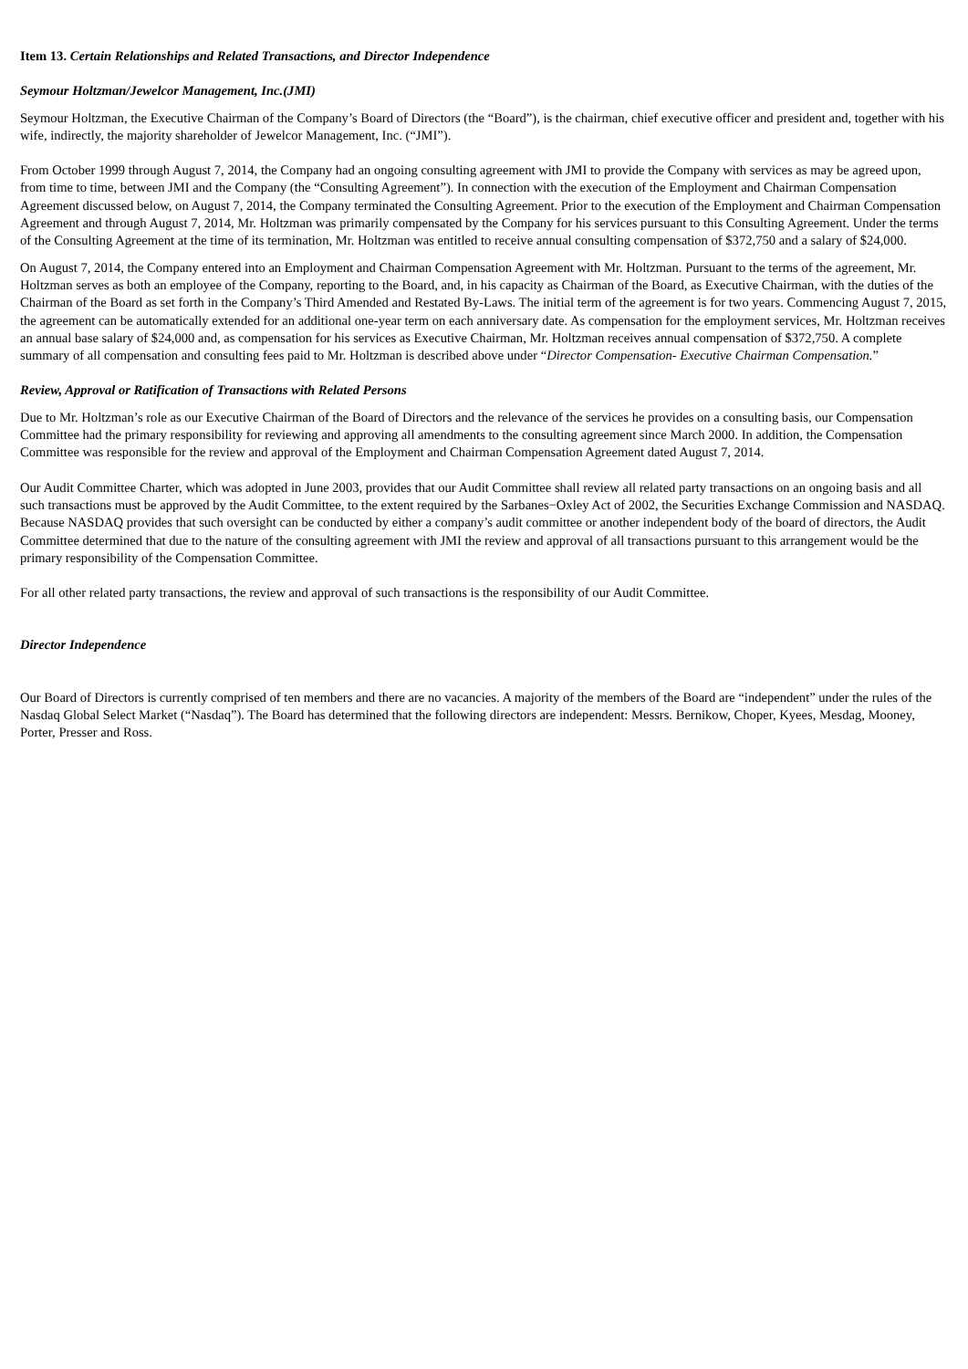Item 13. Certain Relationships and Related Transactions, and Director Independence
Seymour Holtzman/Jewelcor Management, Inc.(JMI)
Seymour Holtzman, the Executive Chairman of the Company’s Board of Directors (the “Board”), is the chairman, chief executive officer and president and, together with his wife, indirectly, the majority shareholder of Jewelcor Management, Inc. (“JMI”).
From October 1999 through August 7, 2014, the Company had an ongoing consulting agreement with JMI to provide the Company with services as may be agreed upon, from time to time, between JMI and the Company (the “Consulting Agreement”). In connection with the execution of the Employment and Chairman Compensation Agreement discussed below, on August 7, 2014, the Company terminated the Consulting Agreement. Prior to the execution of the Employment and Chairman Compensation Agreement and through August 7, 2014, Mr. Holtzman was primarily compensated by the Company for his services pursuant to this Consulting Agreement. Under the terms of the Consulting Agreement at the time of its termination, Mr. Holtzman was entitled to receive annual consulting compensation of $372,750 and a salary of $24,000.
On August 7, 2014, the Company entered into an Employment and Chairman Compensation Agreement with Mr. Holtzman. Pursuant to the terms of the agreement, Mr. Holtzman serves as both an employee of the Company, reporting to the Board, and, in his capacity as Chairman of the Board, as Executive Chairman, with the duties of the Chairman of the Board as set forth in the Company’s Third Amended and Restated By-Laws. The initial term of the agreement is for two years. Commencing August 7, 2015, the agreement can be automatically extended for an additional one-year term on each anniversary date. As compensation for the employment services, Mr. Holtzman receives an annual base salary of $24,000 and, as compensation for his services as Executive Chairman, Mr. Holtzman receives annual compensation of $372,750. A complete summary of all compensation and consulting fees paid to Mr. Holtzman is described above under “Director Compensation- Executive Chairman Compensation.”
Review, Approval or Ratification of Transactions with Related Persons
Due to Mr. Holtzman’s role as our Executive Chairman of the Board of Directors and the relevance of the services he provides on a consulting basis, our Compensation Committee had the primary responsibility for reviewing and approving all amendments to the consulting agreement since March 2000. In addition, the Compensation Committee was responsible for the review and approval of the Employment and Chairman Compensation Agreement dated August 7, 2014.
Our Audit Committee Charter, which was adopted in June 2003, provides that our Audit Committee shall review all related party transactions on an ongoing basis and all such transactions must be approved by the Audit Committee, to the extent required by the Sarbanes−Oxley Act of 2002, the Securities Exchange Commission and NASDAQ. Because NASDAQ provides that such oversight can be conducted by either a company’s audit committee or another independent body of the board of directors, the Audit Committee determined that due to the nature of the consulting agreement with JMI the review and approval of all transactions pursuant to this arrangement would be the primary responsibility of the Compensation Committee.
For all other related party transactions, the review and approval of such transactions is the responsibility of our Audit Committee.
Director Independence
Our Board of Directors is currently comprised of ten members and there are no vacancies. A majority of the members of the Board are “independent” under the rules of the Nasdaq Global Select Market (“Nasdaq”). The Board has determined that the following directors are independent: Messrs. Bernikow, Choper, Kyees, Mesdag, Mooney, Porter, Presser and Ross.